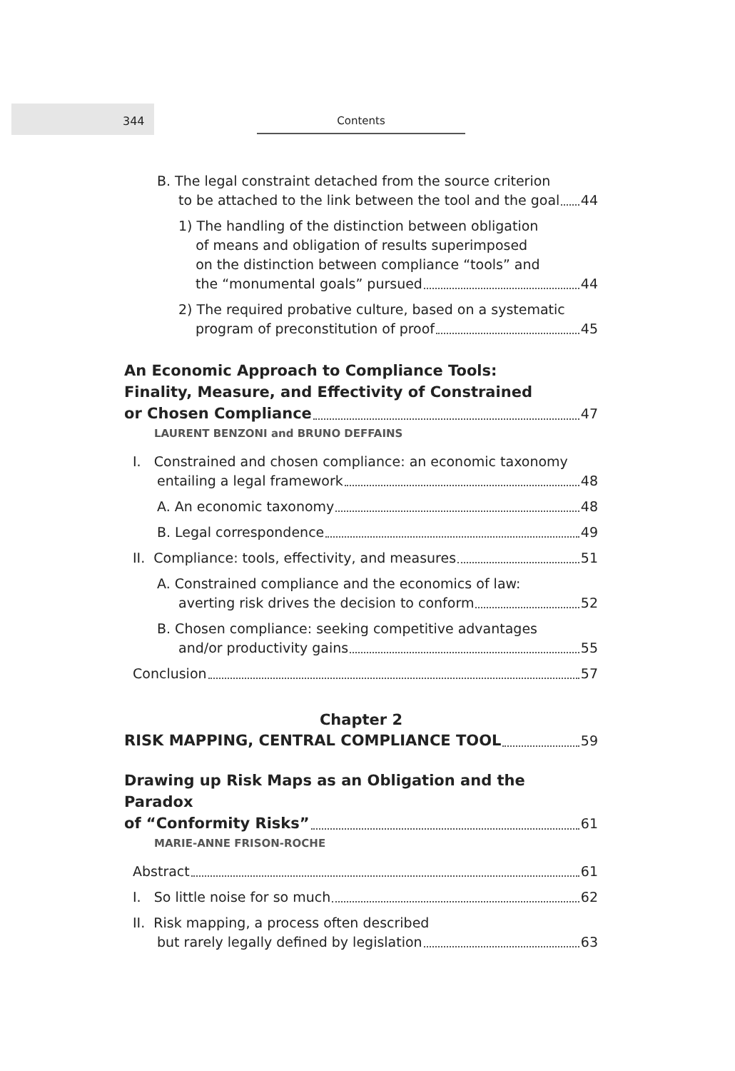344 Contents
B. The legal constraint detached from the source criterion
to be attached to the link between the tool and the goal 44
1) The handling of the distinction between obligation
of means and obligation of results superimposed
on the distinction between compliance “tools” and
the “monumental goals” pursued 44
2) The required probative culture, based on a systematic
program of preconstitution of proof 45
An Economic Approach to Compliance Tools:
Finality, Measure, and Effectivity of Constrained
or Chosen Compliance 47
LAURENT BENZONI and BRUNO DEFFAINS
I. Constrained and chosen compliance: an economic taxonomy
entailing a legal framework 48
A. An economic taxonomy 48
B. Legal correspondence 49
II. Compliance: tools, effectivity, and measures 51
A. Constrained compliance and the economics of law:
averting risk drives the decision to conform 52
B. Chosen compliance: seeking competitive advantages
and/or productivity gains 55
Conclusion 57
Chapter 2
RISK MAPPING, CENTRAL COMPLIANCE TOOL 59
Drawing up Risk Maps as an Obligation and the Paradox
of “Conformity Risks” 61
MARIE-ANNE FRISON-ROCHE
Abstract 61
I. So little noise for so much 62
II. Risk mapping, a process often described
but rarely legally defined by legislation 63